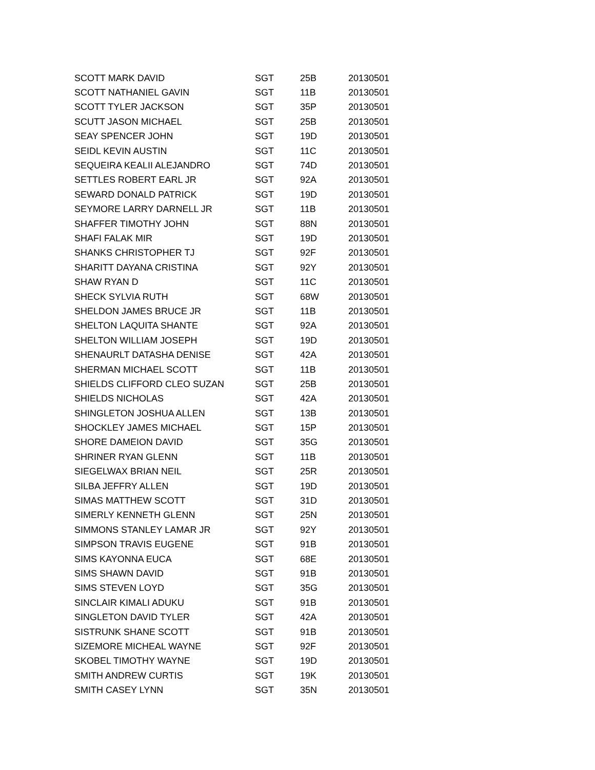| SCOTT MARK DAVID | SGT | 25B | 20130501 |
| SCOTT NATHANIEL GAVIN | SGT | 11B | 20130501 |
| SCOTT TYLER JACKSON | SGT | 35P | 20130501 |
| SCUTT JASON MICHAEL | SGT | 25B | 20130501 |
| SEAY SPENCER JOHN | SGT | 19D | 20130501 |
| SEIDL KEVIN AUSTIN | SGT | 11C | 20130501 |
| SEQUEIRA KEALII ALEJANDRO | SGT | 74D | 20130501 |
| SETTLES ROBERT EARL JR | SGT | 92A | 20130501 |
| SEWARD DONALD PATRICK | SGT | 19D | 20130501 |
| SEYMORE LARRY DARNELL JR | SGT | 11B | 20130501 |
| SHAFFER TIMOTHY JOHN | SGT | 88N | 20130501 |
| SHAFI FALAK MIR | SGT | 19D | 20130501 |
| SHANKS CHRISTOPHER TJ | SGT | 92F | 20130501 |
| SHARITT DAYANA CRISTINA | SGT | 92Y | 20130501 |
| SHAW RYAN D | SGT | 11C | 20130501 |
| SHECK SYLVIA RUTH | SGT | 68W | 20130501 |
| SHELDON JAMES BRUCE JR | SGT | 11B | 20130501 |
| SHELTON LAQUITA SHANTE | SGT | 92A | 20130501 |
| SHELTON WILLIAM JOSEPH | SGT | 19D | 20130501 |
| SHENAURLT DATASHA DENISE | SGT | 42A | 20130501 |
| SHERMAN MICHAEL SCOTT | SGT | 11B | 20130501 |
| SHIELDS CLIFFORD CLEO SUZAN | SGT | 25B | 20130501 |
| SHIELDS NICHOLAS | SGT | 42A | 20130501 |
| SHINGLETON JOSHUA ALLEN | SGT | 13B | 20130501 |
| SHOCKLEY JAMES MICHAEL | SGT | 15P | 20130501 |
| SHORE DAMEION DAVID | SGT | 35G | 20130501 |
| SHRINER RYAN GLENN | SGT | 11B | 20130501 |
| SIEGELWAX BRIAN NEIL | SGT | 25R | 20130501 |
| SILBA JEFFRY ALLEN | SGT | 19D | 20130501 |
| SIMAS MATTHEW SCOTT | SGT | 31D | 20130501 |
| SIMERLY KENNETH GLENN | SGT | 25N | 20130501 |
| SIMMONS STANLEY LAMAR JR | SGT | 92Y | 20130501 |
| SIMPSON TRAVIS EUGENE | SGT | 91B | 20130501 |
| SIMS KAYONNA EUCA | SGT | 68E | 20130501 |
| SIMS SHAWN DAVID | SGT | 91B | 20130501 |
| SIMS STEVEN LOYD | SGT | 35G | 20130501 |
| SINCLAIR KIMALI ADUKU | SGT | 91B | 20130501 |
| SINGLETON DAVID TYLER | SGT | 42A | 20130501 |
| SISTRUNK SHANE SCOTT | SGT | 91B | 20130501 |
| SIZEMORE MICHEAL WAYNE | SGT | 92F | 20130501 |
| SKOBEL TIMOTHY WAYNE | SGT | 19D | 20130501 |
| SMITH ANDREW CURTIS | SGT | 19K | 20130501 |
| SMITH CASEY LYNN | SGT | 35N | 20130501 |